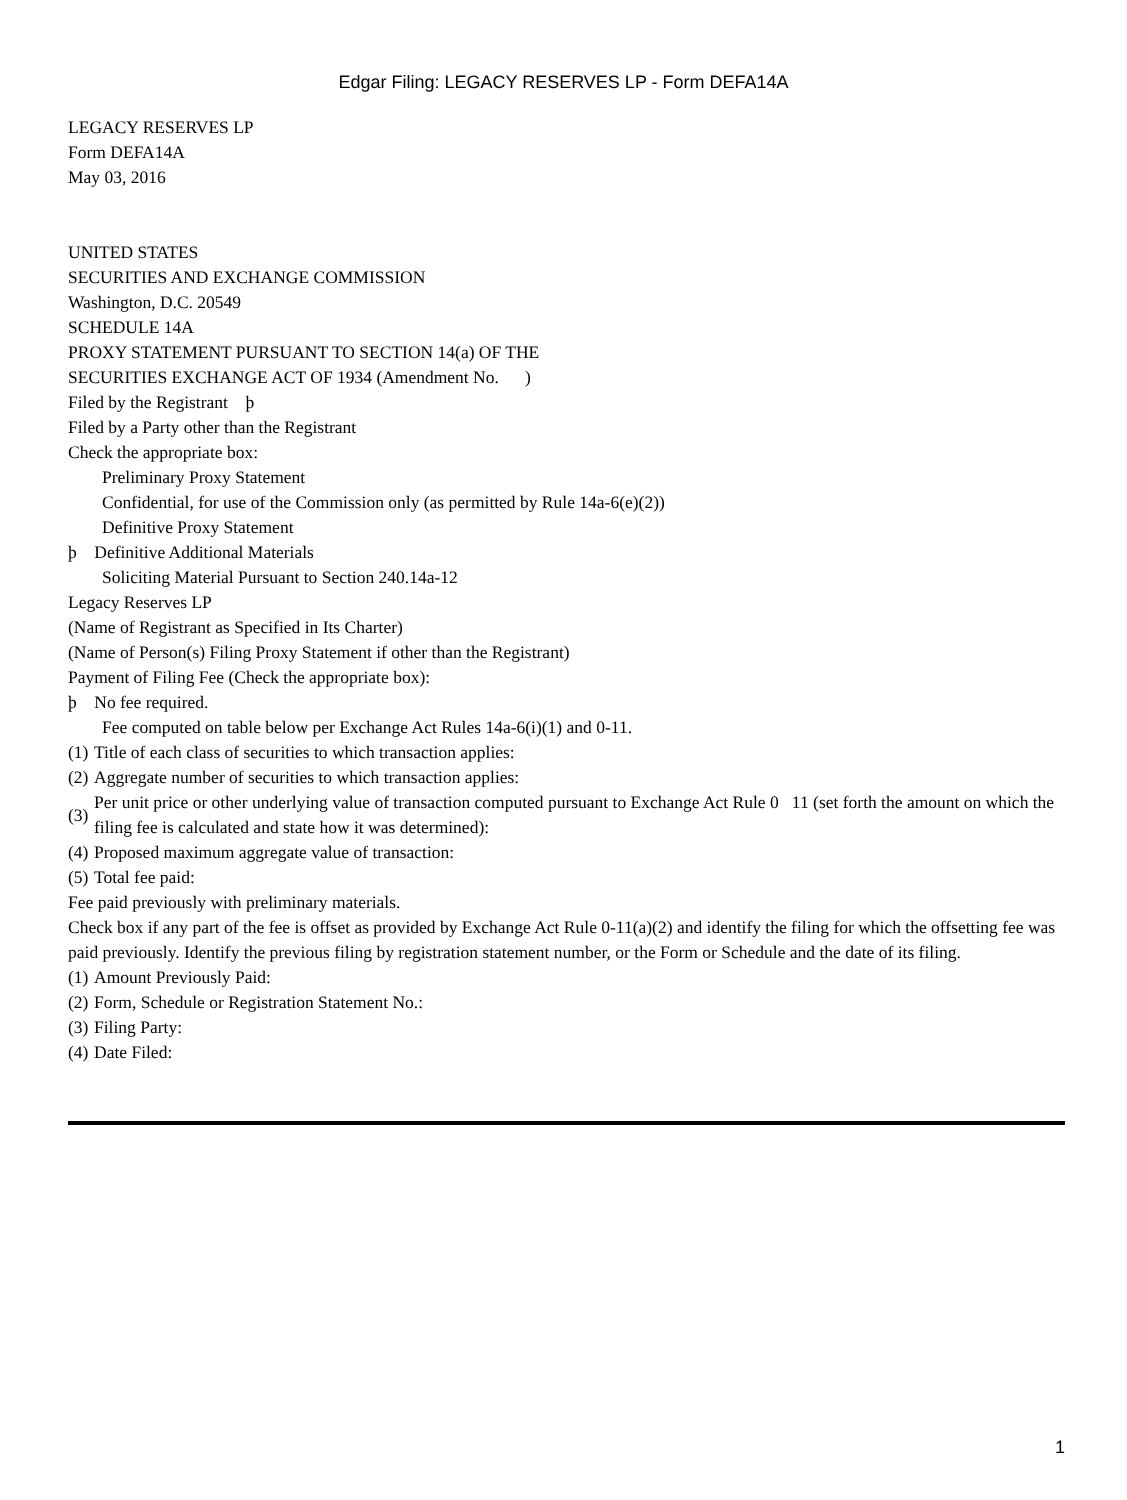Edgar Filing: LEGACY RESERVES LP - Form DEFA14A
LEGACY RESERVES LP
Form DEFA14A
May 03, 2016
UNITED STATES
SECURITIES AND EXCHANGE COMMISSION
Washington, D.C. 20549
SCHEDULE 14A
PROXY STATEMENT PURSUANT TO SECTION 14(a) OF THE
SECURITIES EXCHANGE ACT OF 1934 (Amendment No. )
Filed by the Registrant þ
Filed by a Party other than the Registrant
Check the appropriate box:
Preliminary Proxy Statement
Confidential, for use of the Commission only (as permitted by Rule 14a-6(e)(2))
Definitive Proxy Statement
þ Definitive Additional Materials
Soliciting Material Pursuant to Section 240.14a-12
Legacy Reserves LP
(Name of Registrant as Specified in Its Charter)
(Name of Person(s) Filing Proxy Statement if other than the Registrant)
Payment of Filing Fee (Check the appropriate box):
þ No fee required.
Fee computed on table below per Exchange Act Rules 14a-6(i)(1) and 0-11.
(1) Title of each class of securities to which transaction applies:
(2) Aggregate number of securities to which transaction applies:
(3) Per unit price or other underlying value of transaction computed pursuant to Exchange Act Rule 0 11 (set forth the amount on which the filing fee is calculated and state how it was determined):
(4) Proposed maximum aggregate value of transaction:
(5) Total fee paid:
Fee paid previously with preliminary materials.
Check box if any part of the fee is offset as provided by Exchange Act Rule 0-11(a)(2) and identify the filing for which the offsetting fee was paid previously. Identify the previous filing by registration statement number, or the Form or Schedule and the date of its filing.
(1) Amount Previously Paid:
(2) Form, Schedule or Registration Statement No.:
(3) Filing Party:
(4) Date Filed:
1